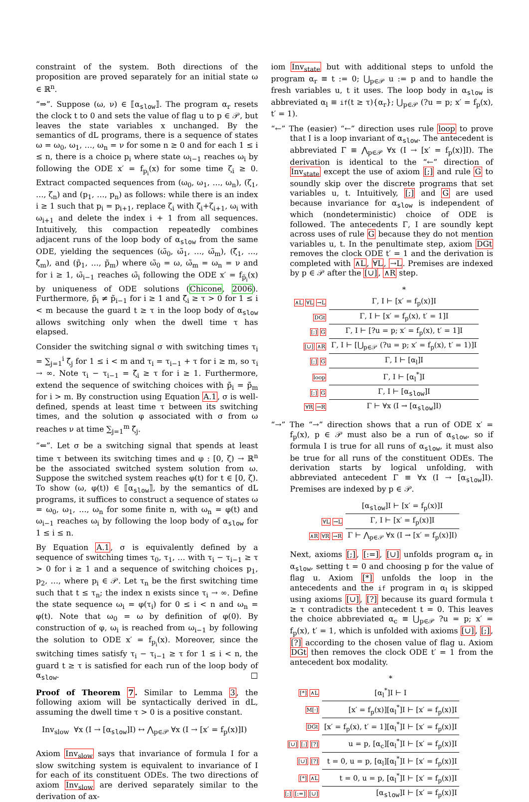constraint of the system. Both directions of the proposition are proved separately for an initial state ω ∈ ℝ<sup>n</sup>.
“⇒”. Suppose (ω, ν) ∈ ⟦α<sub>slow</sub>⟧. The program α<sub>r</sub> resets the clock t to 0 and sets the value of flag u to p ∈ 𝒫, but leaves the state variables x unchanged. By the semantics of dL programs, there is a sequence of states ω = ω<sub>0</sub>, ω<sub>1</sub>, …, ω<sub>n</sub> = ν for some n ≥ 0 and for each 1 ≤ i ≤ n, there is a choice p<sub>i</sub> where state ω<sub>i−1</sub> reaches ω<sub>i</sub> by following the ODE x′ = f<sub>p<sub>i</sub></sub>(x) for some time ζ<sub>i</sub> ≥ 0. Extract compacted sequences from (ω<sub>0</sub>, ω<sub>1</sub>, …, ω<sub>n</sub>), (ζ<sub>1</sub>, …, ζ<sub>n</sub>) and (p<sub>1</sub>, …, p<sub>n</sub>) as follows: while there is an index i ≥ 1 such that p<sub>i</sub> = p<sub>i+1</sub>, replace ζ<sub>i</sub> with ζ<sub>i</sub>+ζ<sub>i+1</sub>, ω<sub>i</sub> with ω<sub>i+1</sub> and delete the index i + 1 from all sequences. Intuitively, this compaction repeatedly combines adjacent runs of the loop body of α<sub>slow</sub> from the same ODE, yielding the sequences (ω̃<sub>0</sub>, ω̃<sub>1</sub>, …, ω̃<sub>m</sub>), (ζ̃<sub>1</sub>, …, ζ̃<sub>m</sub>), and (p̃<sub>1</sub>, …, p̃<sub>m</sub>) where ω̃<sub>0</sub> = ω, ω̃<sub>m</sub> = ω<sub>n</sub> = ν and for i ≥ 1, ω̃<sub>i−1</sub> reaches ω̃<sub>i</sub> following the ODE x′ = f<sub>p̃<sub>i</sub></sub>(x) by uniqueness of ODE solutions (Chicone, 2006). Furthermore, p̃<sub>i</sub> ≠ p̃<sub>i−1</sub> for i ≥ 1 and ζ̃<sub>i</sub> ≥ τ > 0 for 1 ≤ i < m because the guard t ≥ τ in the loop body of α<sub>slow</sub> allows switching only when the dwell time τ has elapsed.
Consider the switching signal σ with switching times τ<sub>i</sub> = ∑<sub>j=1</sub><sup>i</sup> ζ̃<sub>j</sub> for 1 ≤ i < m and τ<sub>i</sub> = τ<sub>i−1</sub> + τ for i ≥ m, so τ<sub>i</sub> → ∞. Note τ<sub>i</sub> − τ<sub>i−1</sub> = ζ̃<sub>i</sub> ≥ τ for i ≥ 1. Furthermore, extend the sequence of switching choices with p̃<sub>i</sub> = p̃<sub>m</sub> for i > m. By construction using Equation A.1, σ is well-defined, spends at least time τ between its switching times, and the solution φ associated with σ from ω reaches ν at time ∑<sub>j=1</sub><sup>m</sup> ζ̃<sub>j</sub>.
“⇐”. Let σ be a switching signal that spends at least time τ between its switching times and φ : [0, ζ) → ℝ<sup>n</sup> be the associated switched system solution from ω. Suppose the switched system reaches φ(t) for t ∈ [0, ζ). To show (ω, φ(t)) ∈ ⟦α<sub>slow</sub>⟧, by the semantics of dL programs, it suffices to construct a sequence of states ω = ω<sub>0</sub>, ω<sub>1</sub>, …, ω<sub>n</sub> for some finite n, with ω<sub>n</sub> = φ(t) and ω<sub>i−1</sub> reaches ω<sub>i</sub> by following the loop body of α<sub>slow</sub> for 1 ≤ i ≤ n.
By Equation A.1, σ is equivalently defined by a sequence of switching times τ<sub>0</sub>, τ<sub>1</sub>, … with τ<sub>i</sub> − τ<sub>i−1</sub> ≥ τ > 0 for i ≥ 1 and a sequence of switching choices p<sub>1</sub>, p<sub>2</sub>, …, where p<sub>i</sub> ∈ 𝒫. Let τ<sub>n</sub> be the first switching time such that t ≤ τ<sub>n</sub>; the index n exists since τ<sub>i</sub> → ∞. Define the state sequence ω<sub>i</sub> = φ(τ<sub>i</sub>) for 0 ≤ i < n and ω<sub>n</sub> = φ(t). Note that ω<sub>0</sub> = ω by definition of φ(0). By construction of φ, ω<sub>i</sub> is reached from ω<sub>i−1</sub> by following the solution to ODE x′ = f<sub>p<sub>i</sub></sub>(x). Moreover, since the switching times satisfy τ<sub>i</sub> − τ<sub>i−1</sub> ≥ τ for 1 ≤ i < n, the guard t ≥ τ is satisfied for each run of the loop body of α<sub>slow</sub>. □
Proof of Theorem 7. Similar to Lemma 3, the following axiom will be syntactically derived in dL, assuming the dwell time τ > 0 is a positive constant.
Inv<sub>slow</sub> ∀x (I → [α<sub>slow</sub>]I) ↔ ⋀<sub>p∈𝒫</sub> ∀x (I → [x′ = f<sub>p</sub>(x)]I)
Axiom Inv<sub>slow</sub> says that invariance of formula I for a slow switching system is equivalent to invariance of I for each of its constituent ODEs. The two directions of axiom Inv<sub>slow</sub> are derived separately similar to the derivation of ax-
iom Inv<sub>state</sub> but with additional steps to unfold the program α<sub>r</sub> ≡ t := 0; ⋃<sub>p∈𝒫</sub> u := p and to handle the fresh variables u, t it uses. The loop body in α<sub>slow</sub> is abbreviated α<sub>l</sub> ≡ if(t ≥ τ){α<sub>r</sub>}; ⋃<sub>p∈𝒫</sub> (?u = p; x′ = f<sub>p</sub>(x), t′ = 1).
“←” The (easier) “←” direction uses rule loop to prove that I is a loop invariant of α<sub>slow</sub>. The antecedent is abbreviated Γ ≡ ⋀<sub>p∈𝒫</sub> ∀x (I → [x′ = f<sub>p</sub>(x)]I). The derivation is identical to the “←” direction of Inv<sub>state</sub> except the use of axiom [;] and rule G to soundly skip over the discrete programs that set variables u, t. Intuitively, [;] and G are used because invariance for α<sub>slow</sub> is independent of which (nondeterministic) choice of ODE is followed. The antecedents Γ, I are soundly kept across uses of rule G because they do not mention variables u, t. In the penultimate step, axiom DGt removes the clock ODE t′ = 1 and the derivation is completed with ∧L, ∀L, →L. Premises are indexed by p ∈ 𝒫 after the [∪], ∧R step.
| | * |
| ∧L ∀L →L | Γ, I ⊢ [x′ = f<sub>p</sub>(x)]I |
| DGt | Γ, I ⊢ [x′ = f<sub>p</sub>(x), t′ = 1]I |
| [;] G | Γ, I ⊢ [?u = p; x′ = f<sub>p</sub>(x), t′ = 1]I |
| [∪] ∧R | Γ, I ⊢ [⋃<sub>p∈𝒫</sub> (?u = p; x′ = f<sub>p</sub>(x), t′ = 1)]I |
| [;] G | Γ, I ⊢ [α<sub>l</sub>]I |
| loop | Γ, I ⊢ [α<sub>l</sub><sup>*</sup>]I |
| [;] G | Γ, I ⊢ [α<sub>slow</sub>]I |
| ∀R →R | Γ ⊢ ∀x (I → [α<sub>slow</sub>]I) |
“→” The “→” direction shows that a run of ODE x′ = f<sub>p</sub>(x), p ∈ 𝒫 must also be a run of α<sub>slow</sub>, so if formula I is true for all runs of α<sub>slow</sub>, it must also be true for all runs of the constituent ODEs. The derivation starts by logical unfolding, with abbreviated antecedent Γ ≡ ∀x (I → [α<sub>slow</sub>]I). Premises are indexed by p ∈ 𝒫.
| | [α<sub>slow</sub>]I ⊢ [x′ = f<sub>p</sub>(x)]I |
| ∀L →L | Γ, I ⊢ [x′ = f<sub>p</sub>(x)]I |
| ∧R ∀R →R | Γ ⊢ ⋀<sub>p∈𝒫</sub> ∀x (I → [x′ = f<sub>p</sub>(x)]I) |
Next, axioms [;], [:=], [∪] unfolds program α<sub>r</sub> in α<sub>slow</sub>, setting t = 0 and choosing p for the value of flag u. Axiom [*] unfolds the loop in the antecedents and the if program in α<sub>l</sub> is skipped using axioms [∪], [?] because its guard formula t ≥ τ contradicts the antecedent t = 0. This leaves the choice abbreviated α<sub>c</sub> ≡ ⋃<sub>p∈𝒫</sub> ?u = p; x′ = f<sub>p</sub>(x), t′ = 1, which is unfolded with axioms [∪], [;], [?] according to the chosen value of flag u. Axiom DGt then removes the clock ODE t′ = 1 from the antecedent box modality.
| | * |
| [*] ∧L | [α<sub>l</sub><sup>*</sup>]I ⊢ I |
| M[·] | [x′ = f<sub>p</sub>(x)][α<sub>l</sub><sup>*</sup>]I ⊢ [x′ = f<sub>p</sub>(x)]I |
| DGt | [x′ = f<sub>p</sub>(x), t′ = 1][α<sub>l</sub><sup>*</sup>]I ⊢ [x′ = f<sub>p</sub>(x)]I |
| [∪] [;] [?] | u = p, [α<sub>c</sub>][α<sub>l</sub><sup>*</sup>]I ⊢ [x′ = f<sub>p</sub>(x)]I |
| [∪] [?] | t = 0, u = p, [α<sub>l</sub>][α<sub>l</sub><sup>*</sup>]I ⊢ [x′ = f<sub>p</sub>(x)]I |
| [*] ∧L | t = 0, u = p, [α<sub>l</sub><sup>*</sup>]I ⊢ [x′ = f<sub>p</sub>(x)]I |
| [;] [:=] [∪] | [α<sub>slow</sub>]I ⊢ [x′ = f<sub>p</sub>(x)]I |